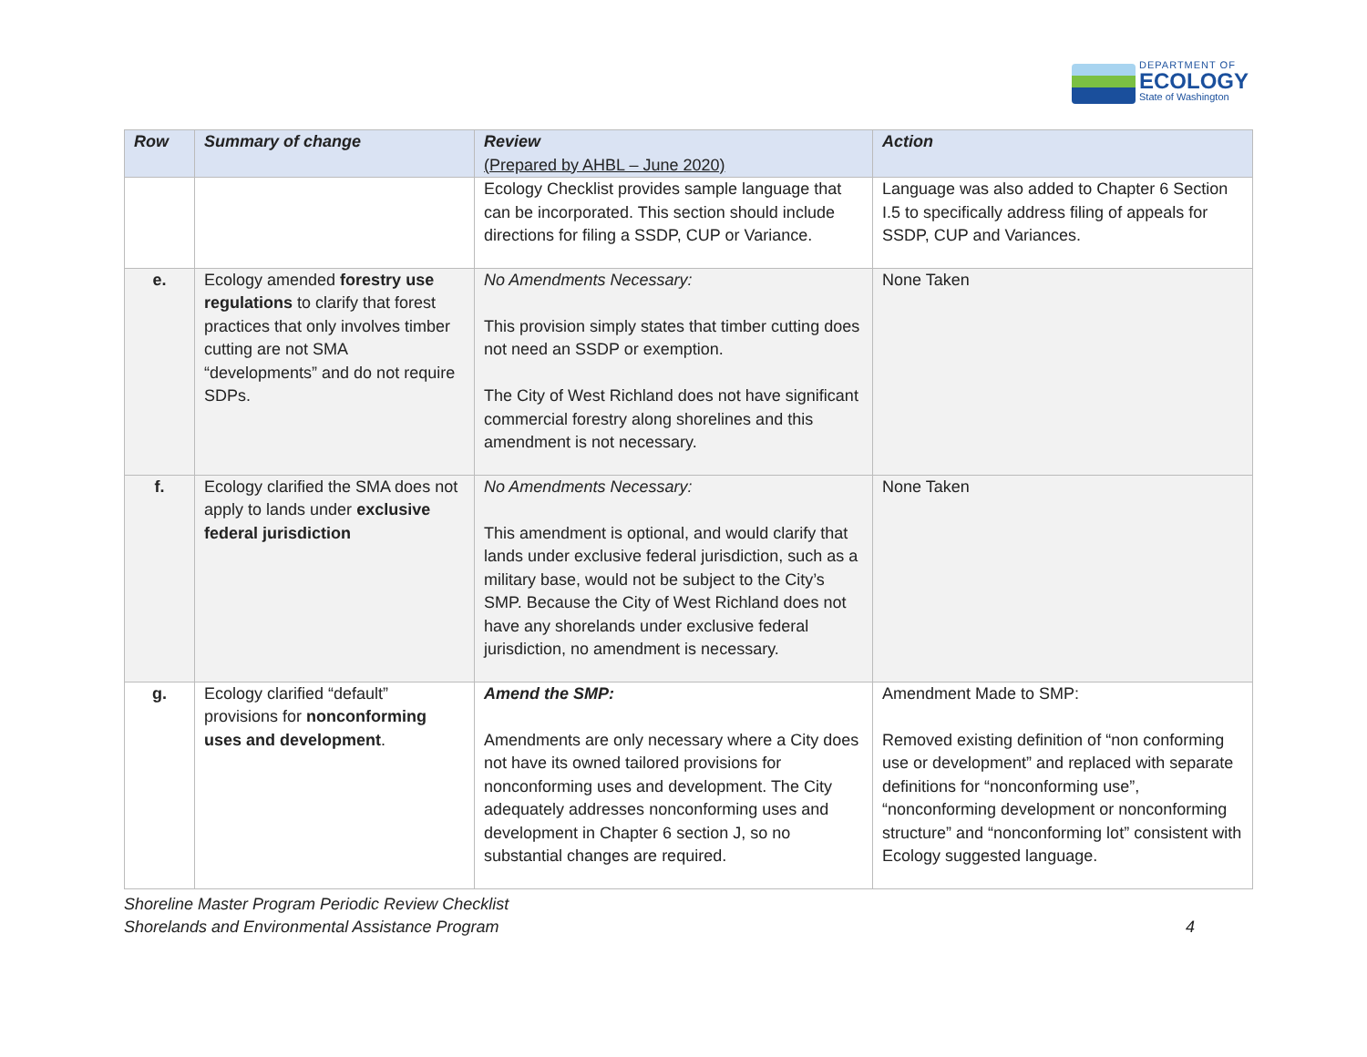DEPARTMENT OF
ECOLOGY
State of Washington
| Row | Summary of change | Review (Prepared by AHBL – June 2020) | Action |
| --- | --- | --- | --- |
| | | Ecology Checklist provides sample language that can be incorporated. This section should include directions for filing a SSDP, CUP or Variance. | Language was also added to Chapter 6 Section I.5 to specifically address filing of appeals for SSDP, CUP and Variances. |
| e. | Ecology amended forestry use regulations to clarify that forest practices that only involves timber cutting are not SMA “developments” and do not require SDPs. | No Amendments Necessary: This provision simply states that timber cutting does not need an SSDP or exemption. The City of West Richland does not have significant commercial forestry along shorelines and this amendment is not necessary. | None Taken |
| f. | Ecology clarified the SMA does not apply to lands under exclusive federal jurisdiction | No Amendments Necessary: This amendment is optional, and would clarify that lands under exclusive federal jurisdiction, such as a military base, would not be subject to the City’s SMP. Because the City of West Richland does not have any shorelands under exclusive federal jurisdiction, no amendment is necessary. | None Taken |
| g. | Ecology clarified “default” provisions for nonconforming uses and development . | Amend the SMP: Amendments are only necessary where a City does not have its owned tailored provisions for nonconforming uses and development. The City adequately addresses nonconforming uses and development in Chapter 6 section J, so no substantial changes are required. | Amendment Made to SMP: Removed existing definition of “non conforming use or development” and replaced with separate definitions for “nonconforming use”, “nonconforming development or nonconforming structure” and “nonconforming lot” consistent with Ecology suggested language. |
Shoreline Master Program Periodic Review Checklist
Shorelands and Environmental Assistance Program
4